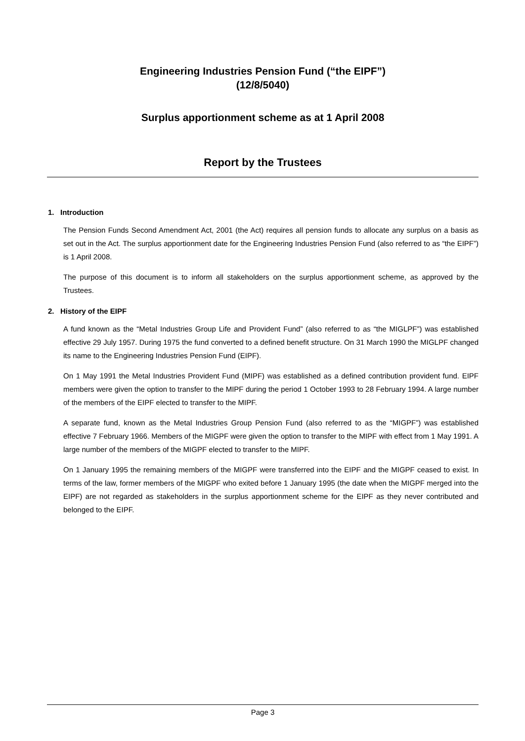Engineering Industries Pension Fund (“the EIPF”)
(12/8/5040)
Surplus apportionment scheme as at 1 April 2008
Report by the Trustees
1. Introduction
The Pension Funds Second Amendment Act, 2001 (the Act) requires all pension funds to allocate any surplus on a basis as set out in the Act. The surplus apportionment date for the Engineering Industries Pension Fund (also referred to as “the EIPF”) is 1 April 2008.
The purpose of this document is to inform all stakeholders on the surplus apportionment scheme, as approved by the Trustees.
2. History of the EIPF
A fund known as the “Metal Industries Group Life and Provident Fund” (also referred to as “the MIGLPF”) was established effective 29 July 1957. During 1975 the fund converted to a defined benefit structure. On 31 March 1990 the MIGLPF changed its name to the Engineering Industries Pension Fund (EIPF).
On 1 May 1991 the Metal Industries Provident Fund (MIPF) was established as a defined contribution provident fund. EIPF members were given the option to transfer to the MIPF during the period 1 October 1993 to 28 February 1994. A large number of the members of the EIPF elected to transfer to the MIPF.
A separate fund, known as the Metal Industries Group Pension Fund (also referred to as the “MIGPF”) was established effective 7 February 1966. Members of the MIGPF were given the option to transfer to the MIPF with effect from 1 May 1991. A large number of the members of the MIGPF elected to transfer to the MIPF.
On 1 January 1995 the remaining members of the MIGPF were transferred into the EIPF and the MIGPF ceased to exist. In terms of the law, former members of the MIGPF who exited before 1 January 1995 (the date when the MIGPF merged into the EIPF) are not regarded as stakeholders in the surplus apportionment scheme for the EIPF as they never contributed and belonged to the EIPF.
Page 3